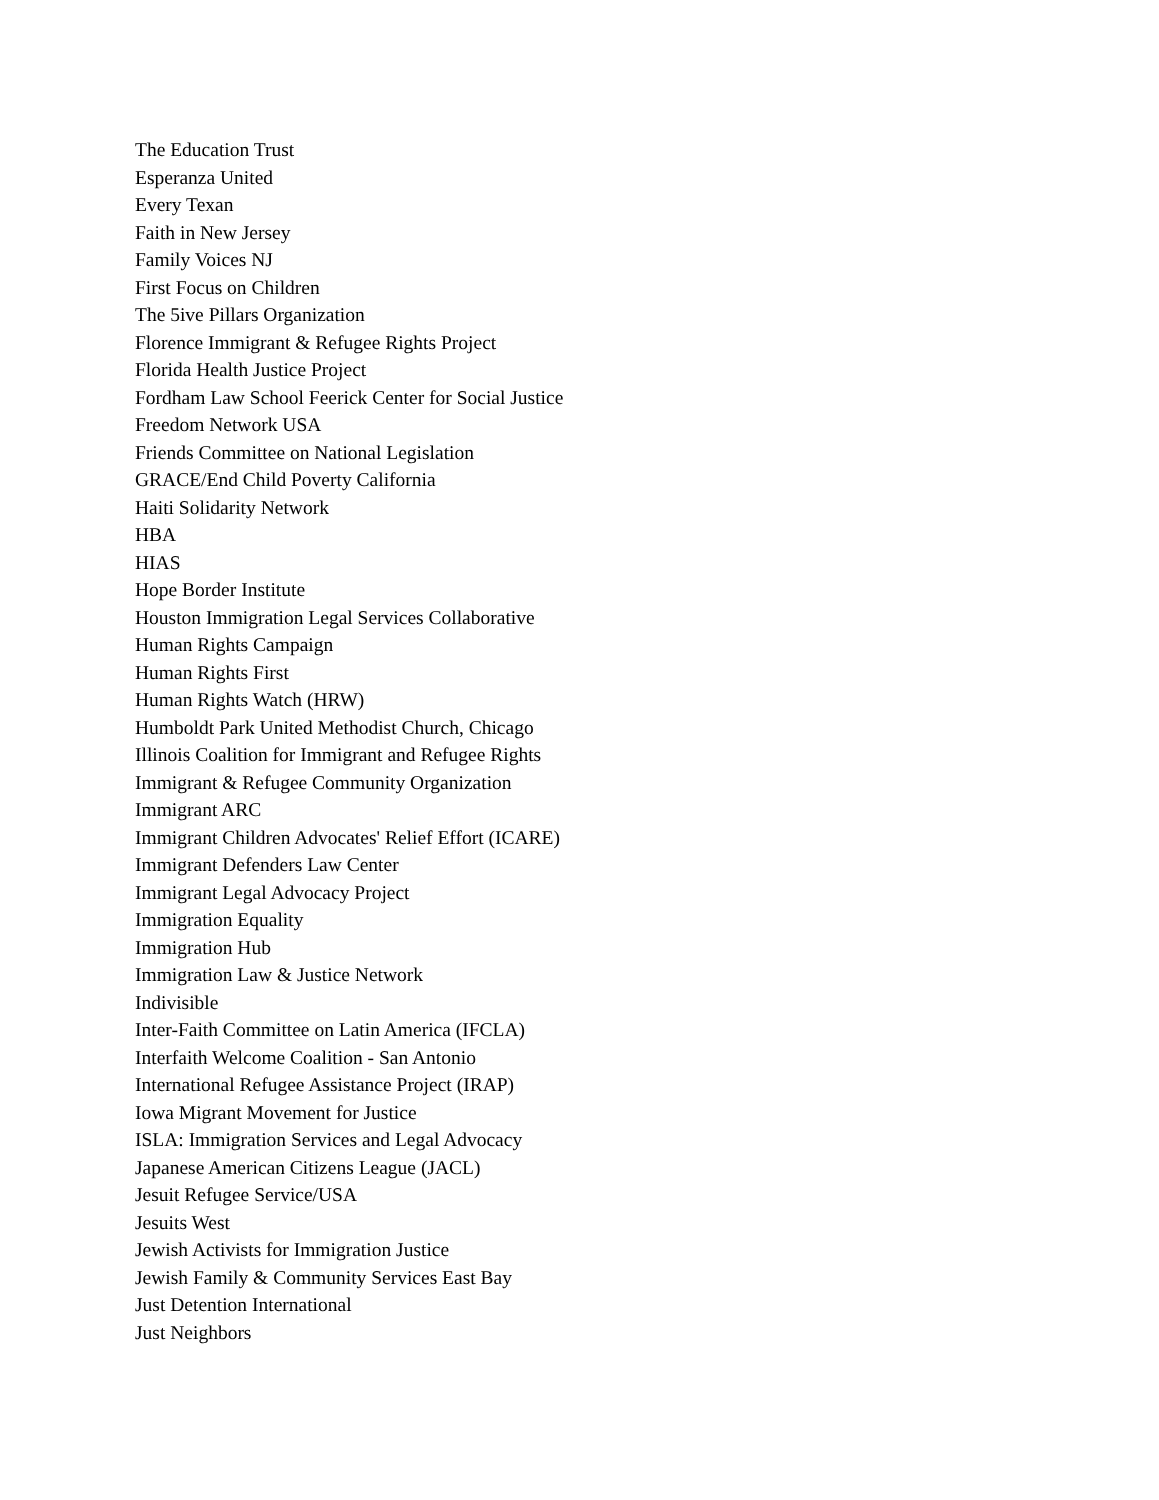The Education Trust
Esperanza United
Every Texan
Faith in New Jersey
Family Voices NJ
First Focus on Children
The 5ive Pillars Organization
Florence Immigrant & Refugee Rights Project
Florida Health Justice Project
Fordham Law School Feerick Center for Social Justice
Freedom Network USA
Friends Committee on National Legislation
GRACE/End Child Poverty California
Haiti Solidarity Network
HBA
HIAS
Hope Border Institute
Houston Immigration Legal Services Collaborative
Human Rights Campaign
Human Rights First
Human Rights Watch (HRW)
Humboldt Park United Methodist Church, Chicago
Illinois Coalition for Immigrant and Refugee Rights
Immigrant & Refugee Community Organization
Immigrant ARC
Immigrant Children Advocates' Relief Effort (ICARE)
Immigrant Defenders Law Center
Immigrant Legal Advocacy Project
Immigration Equality
Immigration Hub
Immigration Law & Justice Network
Indivisible
Inter-Faith Committee on Latin America (IFCLA)
Interfaith Welcome Coalition - San Antonio
International Refugee Assistance Project (IRAP)
Iowa Migrant Movement for Justice
ISLA: Immigration Services and Legal Advocacy
Japanese American Citizens League (JACL)
Jesuit Refugee Service/USA
Jesuits West
Jewish Activists for Immigration Justice
Jewish Family & Community Services East Bay
Just Detention International
Just Neighbors